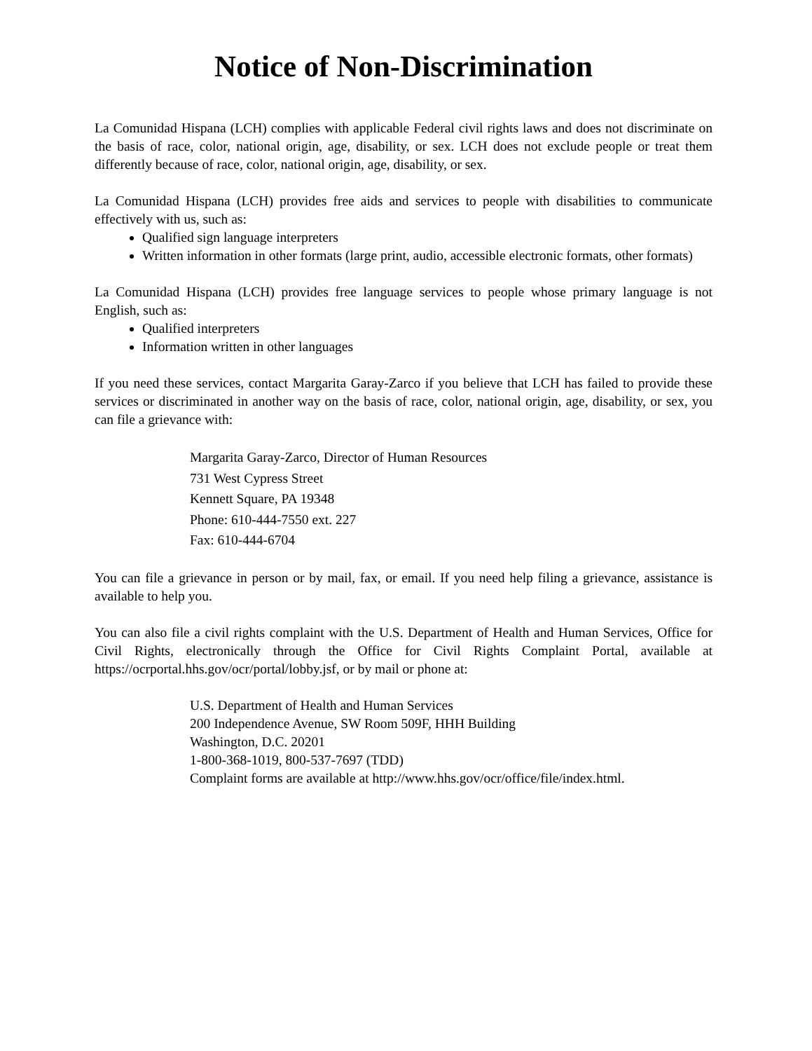Notice of Non-Discrimination
La Comunidad Hispana (LCH) complies with applicable Federal civil rights laws and does not discriminate on the basis of race, color, national origin, age, disability, or sex. LCH does not exclude people or treat them differently because of race, color, national origin, age, disability, or sex.
La Comunidad Hispana (LCH) provides free aids and services to people with disabilities to communicate effectively with us, such as:
Qualified sign language interpreters
Written information in other formats (large print, audio, accessible electronic formats, other formats)
La Comunidad Hispana (LCH) provides free language services to people whose primary language is not English, such as:
Qualified interpreters
Information written in other languages
If you need these services, contact Margarita Garay-Zarco if you believe that LCH has failed to provide these services or discriminated in another way on the basis of race, color, national origin, age, disability, or sex, you can file a grievance with:
Margarita Garay-Zarco, Director of Human Resources
731 West Cypress Street
Kennett Square, PA 19348
Phone: 610-444-7550 ext. 227
Fax: 610-444-6704
You can file a grievance in person or by mail, fax, or email. If you need help filing a grievance, assistance is available to help you.
You can also file a civil rights complaint with the U.S. Department of Health and Human Services, Office for Civil Rights, electronically through the Office for Civil Rights Complaint Portal, available at https://ocrportal.hhs.gov/ocr/portal/lobby.jsf, or by mail or phone at:
U.S. Department of Health and Human Services
200 Independence Avenue, SW Room 509F, HHH Building
Washington, D.C. 20201
1-800-368-1019, 800-537-7697 (TDD)
Complaint forms are available at http://www.hhs.gov/ocr/office/file/index.html.